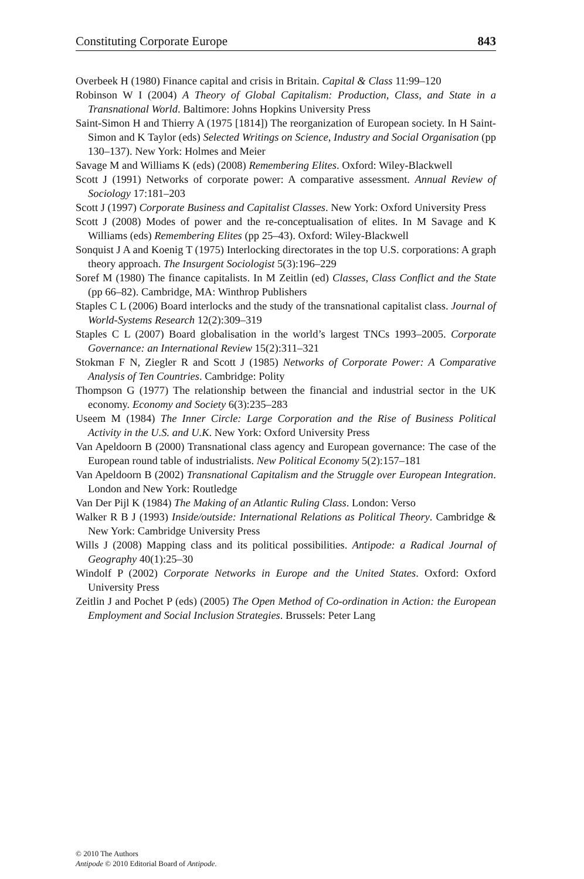Constituting Corporate Europe 843
Overbeek H (1980) Finance capital and crisis in Britain. Capital & Class 11:99–120
Robinson W I (2004) A Theory of Global Capitalism: Production, Class, and State in a Transnational World. Baltimore: Johns Hopkins University Press
Saint-Simon H and Thierry A (1975 [1814]) The reorganization of European society. In H Saint-Simon and K Taylor (eds) Selected Writings on Science, Industry and Social Organisation (pp 130–137). New York: Holmes and Meier
Savage M and Williams K (eds) (2008) Remembering Elites. Oxford: Wiley-Blackwell
Scott J (1991) Networks of corporate power: A comparative assessment. Annual Review of Sociology 17:181–203
Scott J (1997) Corporate Business and Capitalist Classes. New York: Oxford University Press
Scott J (2008) Modes of power and the re-conceptualisation of elites. In M Savage and K Williams (eds) Remembering Elites (pp 25–43). Oxford: Wiley-Blackwell
Sonquist J A and Koenig T (1975) Interlocking directorates in the top U.S. corporations: A graph theory approach. The Insurgent Sociologist 5(3):196–229
Soref M (1980) The finance capitalists. In M Zeitlin (ed) Classes, Class Conflict and the State (pp 66–82). Cambridge, MA: Winthrop Publishers
Staples C L (2006) Board interlocks and the study of the transnational capitalist class. Journal of World-Systems Research 12(2):309–319
Staples C L (2007) Board globalisation in the world’s largest TNCs 1993–2005. Corporate Governance: an International Review 15(2):311–321
Stokman F N, Ziegler R and Scott J (1985) Networks of Corporate Power: A Comparative Analysis of Ten Countries. Cambridge: Polity
Thompson G (1977) The relationship between the financial and industrial sector in the UK economy. Economy and Society 6(3):235–283
Useem M (1984) The Inner Circle: Large Corporation and the Rise of Business Political Activity in the U.S. and U.K. New York: Oxford University Press
Van Apeldoorn B (2000) Transnational class agency and European governance: The case of the European round table of industrialists. New Political Economy 5(2):157–181
Van Apeldoorn B (2002) Transnational Capitalism and the Struggle over European Integration. London and New York: Routledge
Van Der Pijl K (1984) The Making of an Atlantic Ruling Class. London: Verso
Walker R B J (1993) Inside/outside: International Relations as Political Theory. Cambridge & New York: Cambridge University Press
Wills J (2008) Mapping class and its political possibilities. Antipode: a Radical Journal of Geography 40(1):25–30
Windolf P (2002) Corporate Networks in Europe and the United States. Oxford: Oxford University Press
Zeitlin J and Pochet P (eds) (2005) The Open Method of Co-ordination in Action: the European Employment and Social Inclusion Strategies. Brussels: Peter Lang
© 2010 The Authors
Antipode © 2010 Editorial Board of Antipode.